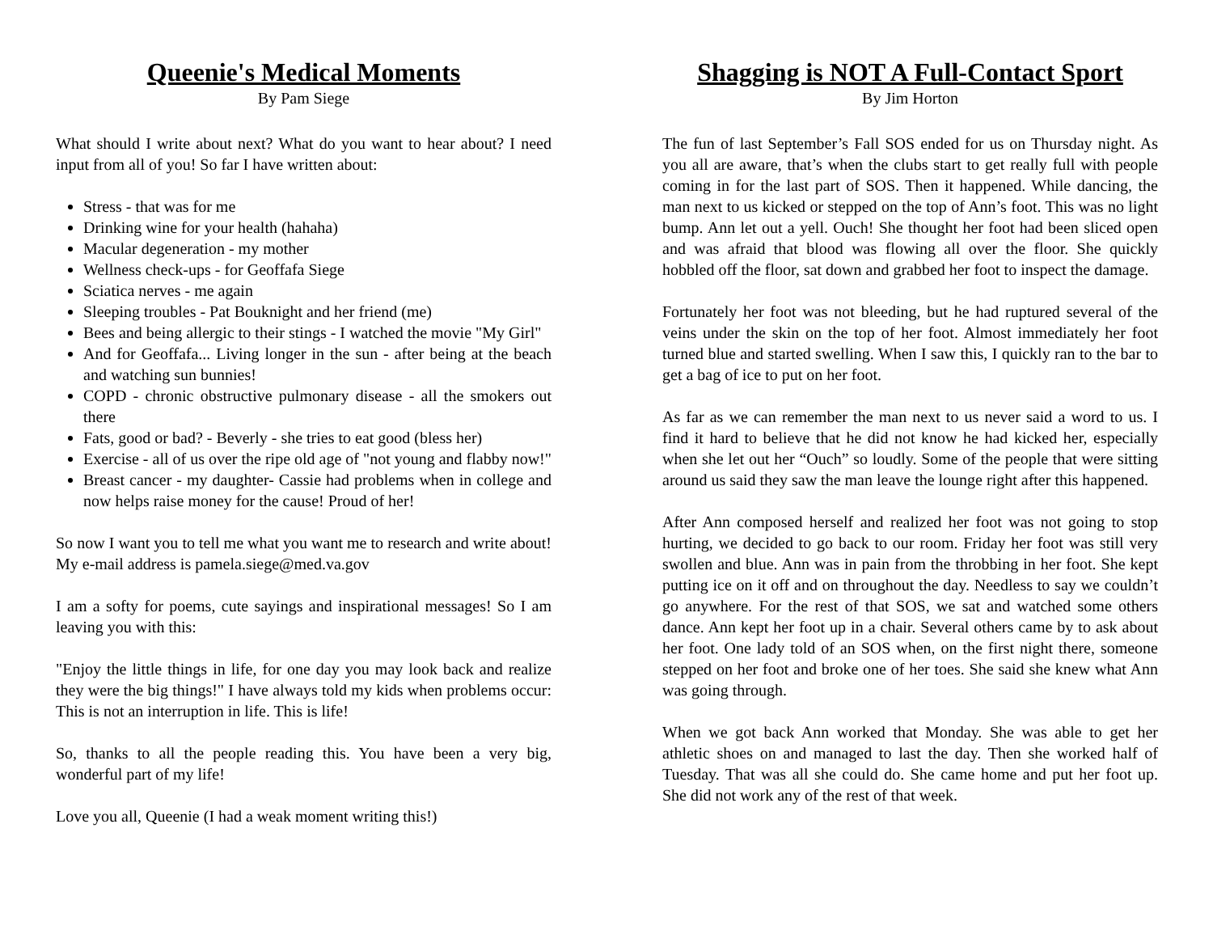Queenie's Medical Moments
By Pam Siege
What should I write about next? What do you want to hear about? I need input from all of you! So far I have written about:
Stress - that was for me
Drinking wine for your health (hahaha)
Macular degeneration - my mother
Wellness check-ups - for Geoffafa Siege
Sciatica nerves - me again
Sleeping troubles - Pat Bouknight and her friend (me)
Bees and being allergic to their stings - I watched the movie "My Girl"
And for Geoffafa... Living longer in the sun - after being at the beach and watching sun bunnies!
COPD - chronic obstructive pulmonary disease - all the smokers out there
Fats, good or bad? - Beverly - she tries to eat good (bless her)
Exercise - all of us over the ripe old age of "not young and flabby now!"
Breast cancer - my daughter- Cassie had problems when in college and now helps raise money for the cause! Proud of her!
So now I want you to tell me what you want me to research and write about! My e-mail address is pamela.siege@med.va.gov
I am a softy for poems, cute sayings and inspirational messages! So I am leaving you with this:
"Enjoy the little things in life, for one day you may look back and realize they were the big things!" I have always told my kids when problems occur: This is not an interruption in life. This is life!
So, thanks to all the people reading this. You have been a very big, wonderful part of my life!
Love you all, Queenie (I had a weak moment writing this!)
Shagging is NOT A Full-Contact Sport
By Jim Horton
The fun of last September’s Fall SOS ended for us on Thursday night. As you all are aware, that’s when the clubs start to get really full with people coming in for the last part of SOS. Then it happened. While dancing, the man next to us kicked or stepped on the top of Ann’s foot. This was no light bump. Ann let out a yell. Ouch! She thought her foot had been sliced open and was afraid that blood was flowing all over the floor. She quickly hobbled off the floor, sat down and grabbed her foot to inspect the damage.
Fortunately her foot was not bleeding, but he had ruptured several of the veins under the skin on the top of her foot. Almost immediately her foot turned blue and started swelling. When I saw this, I quickly ran to the bar to get a bag of ice to put on her foot.
As far as we can remember the man next to us never said a word to us. I find it hard to believe that he did not know he had kicked her, especially when she let out her “Ouch” so loudly. Some of the people that were sitting around us said they saw the man leave the lounge right after this happened.
After Ann composed herself and realized her foot was not going to stop hurting, we decided to go back to our room. Friday her foot was still very swollen and blue. Ann was in pain from the throbbing in her foot. She kept putting ice on it off and on throughout the day. Needless to say we couldn’t go anywhere. For the rest of that SOS, we sat and watched some others dance. Ann kept her foot up in a chair. Several others came by to ask about her foot. One lady told of an SOS when, on the first night there, someone stepped on her foot and broke one of her toes. She said she knew what Ann was going through.
When we got back Ann worked that Monday. She was able to get her athletic shoes on and managed to last the day. Then she worked half of Tuesday. That was all she could do. She came home and put her foot up. She did not work any of the rest of that week.